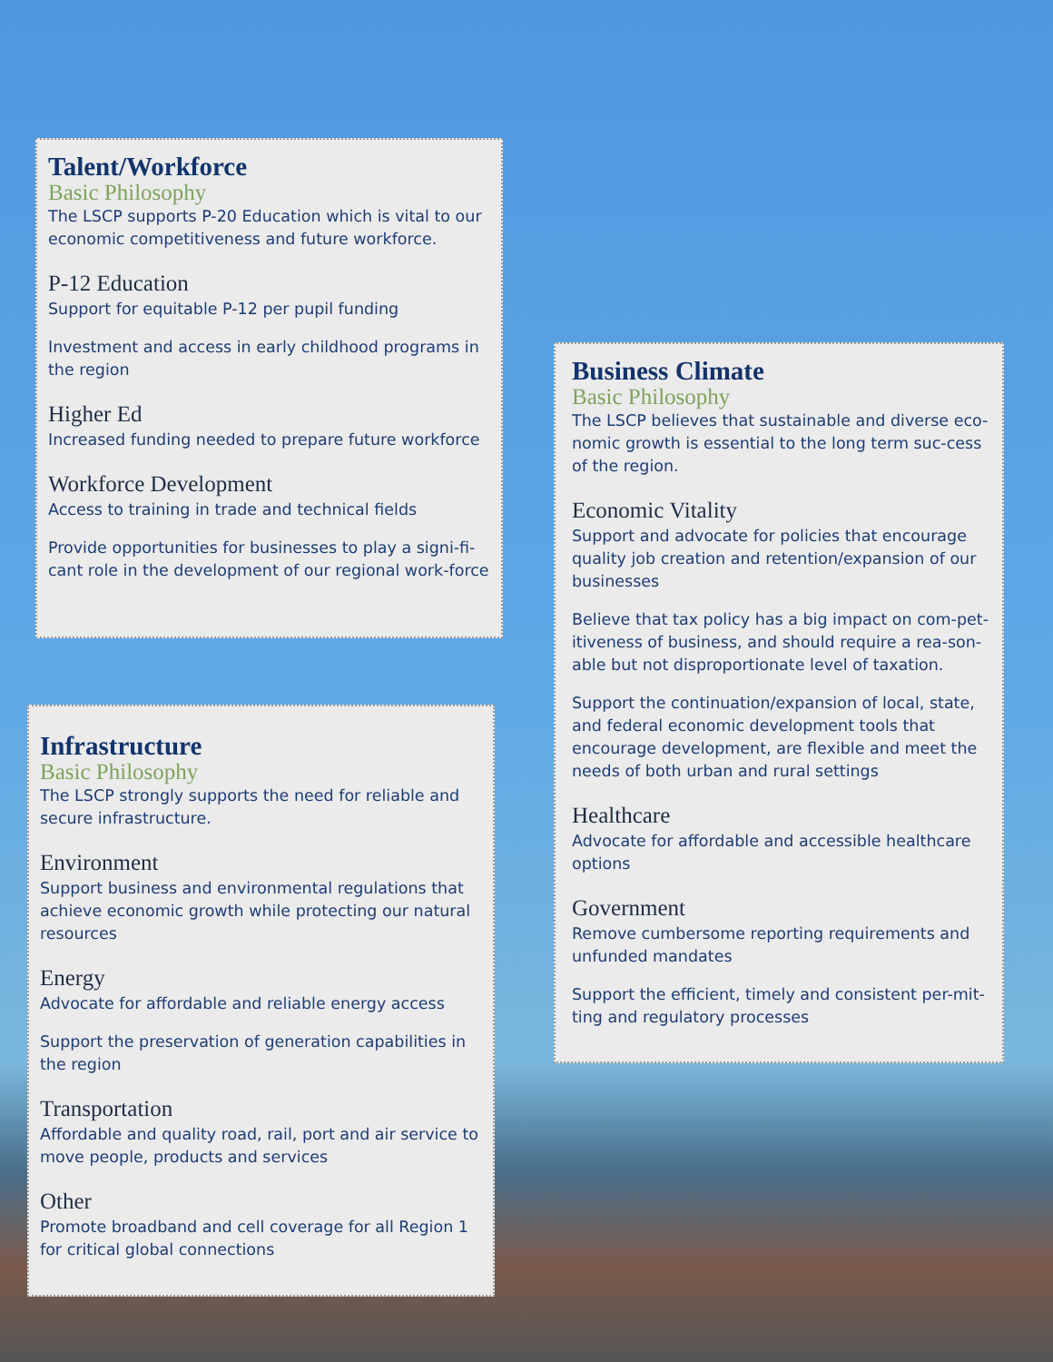Talent/Workforce
Basic Philosophy
The LSCP supports P-20 Education which is vital to our economic competitiveness and future workforce.
P-12 Education
Support for equitable P-12 per pupil funding
Investment and access in early childhood programs in the region
Higher Ed
Increased funding needed to prepare future workforce
Workforce Development
Access to training in trade and technical fields
Provide opportunities for businesses to play a signi-fi-cant role in the development of our regional work-force
Infrastructure
Basic Philosophy
The LSCP strongly supports the need for reliable and secure infrastructure.
Environment
Support business and environmental regulations that achieve economic growth while protecting our natural resources
Energy
Advocate for affordable and reliable energy access
Support the preservation of generation capabilities in the region
Transportation
Affordable and quality road, rail, port and air service to move people, products and services
Other
Promote broadband and cell coverage for all Region 1 for critical global connections
Business Climate
Basic Philosophy
The LSCP believes that sustainable and diverse eco-nomic growth is essential to the long term suc-cess of the region.
Economic Vitality
Support and advocate for policies that encourage quality job creation and retention/expansion of our businesses
Believe that tax policy has a big impact on com-pet-itiveness of business, and should require a rea-son-able but not disproportionate level of taxation.
Support the continuation/expansion of local, state, and federal economic development tools that encourage development, are flexible and meet the needs of both urban and rural settings
Healthcare
Advocate for affordable and accessible healthcare options
Government
Remove cumbersome reporting requirements and unfunded mandates
Support the efficient, timely and consistent per-mit-ting and regulatory processes